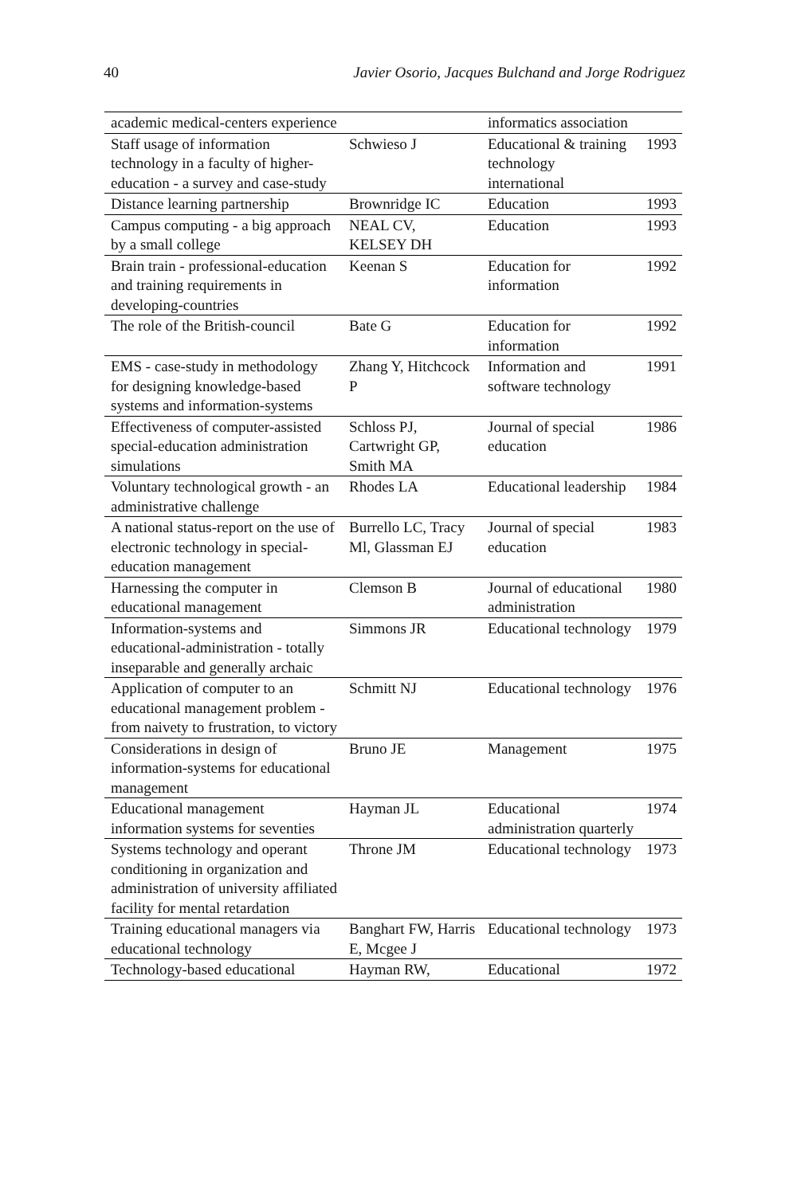40 Javier Osorio, Jacques Bulchand and Jorge Rodriguez
| academic medical-centers experience | | informatics association | |
| Staff usage of information technology in a faculty of higher-education - a survey and case-study | Schwieso J | Educational & training technology international | 1993 |
| Distance learning partnership | Brownridge IC | Education | 1993 |
| Campus computing - a big approach by a small college | NEAL CV, KELSEY DH | Education | 1993 |
| Brain train - professional-education and training requirements in developing-countries | Keenan S | Education for information | 1992 |
| The role of the British-council | Bate G | Education for information | 1992 |
| EMS - case-study in methodology for designing knowledge-based systems and information-systems | Zhang Y, Hitchcock P | Information and software technology | 1991 |
| Effectiveness of computer-assisted special-education administration simulations | Schloss PJ, Cartwright GP, Smith MA | Journal of special education | 1986 |
| Voluntary technological growth - an administrative challenge | Rhodes LA | Educational leadership | 1984 |
| A national status-report on the use of electronic technology in special-education management | Burrello LC, Tracy Ml, Glassman EJ | Journal of special education | 1983 |
| Harnessing the computer in educational management | Clemson B | Journal of educational administration | 1980 |
| Information-systems and educational-administration - totally inseparable and generally archaic | Simmons JR | Educational technology | 1979 |
| Application of computer to an educational management problem - from naivety to frustration, to victory | Schmitt NJ | Educational technology | 1976 |
| Considerations in design of information-systems for educational management | Bruno JE | Management | 1975 |
| Educational management information systems for seventies | Hayman JL | Educational administration quarterly | 1974 |
| Systems technology and operant conditioning in organization and administration of university affiliated facility for mental retardation | Throne JM | Educational technology | 1973 |
| Training educational managers via educational technology | Banghart FW, Harris E, Mcgee J | Educational technology | 1973 |
| Technology-based educational | Hayman RW, | Educational | 1972 |